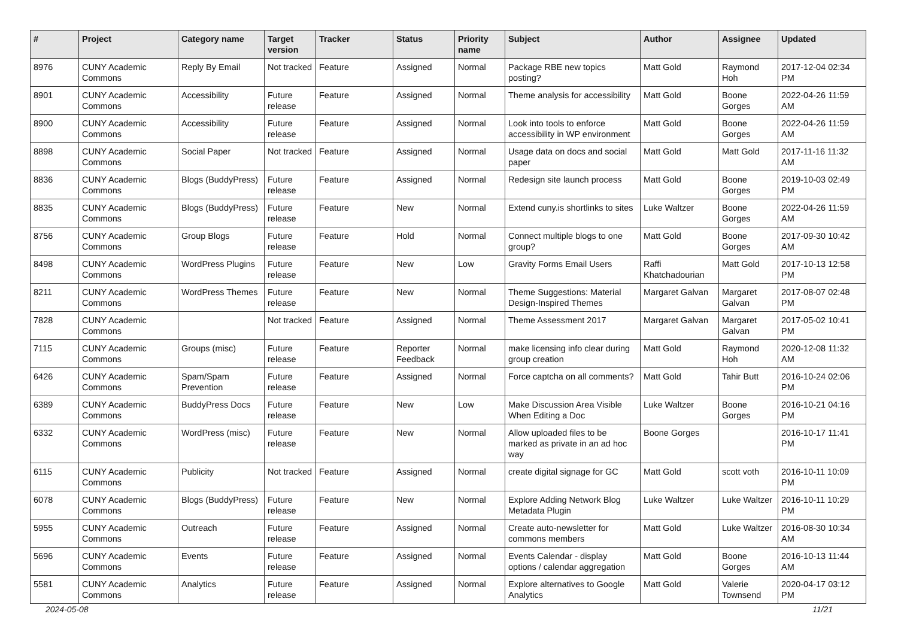| # | Project | Category name | Target version | Tracker | Status | Priority name | Subject | Author | Assignee | Updated |
| --- | --- | --- | --- | --- | --- | --- | --- | --- | --- | --- |
| 8976 | CUNY Academic Commons | Reply By Email | Not tracked | Feature | Assigned | Normal | Package RBE new topics posting? | Matt Gold | Raymond Hoh | 2017-12-04 02:34 PM |
| 8901 | CUNY Academic Commons | Accessibility | Future release | Feature | Assigned | Normal | Theme analysis for accessibility | Matt Gold | Boone Gorges | 2022-04-26 11:59 AM |
| 8900 | CUNY Academic Commons | Accessibility | Future release | Feature | Assigned | Normal | Look into tools to enforce accessibility in WP environment | Matt Gold | Boone Gorges | 2022-04-26 11:59 AM |
| 8898 | CUNY Academic Commons | Social Paper | Not tracked | Feature | Assigned | Normal | Usage data on docs and social paper | Matt Gold | Matt Gold | 2017-11-16 11:32 AM |
| 8836 | CUNY Academic Commons | Blogs (BuddyPress) | Future release | Feature | Assigned | Normal | Redesign site launch process | Matt Gold | Boone Gorges | 2019-10-03 02:49 PM |
| 8835 | CUNY Academic Commons | Blogs (BuddyPress) | Future release | Feature | New | Normal | Extend cuny.is shortlinks to sites | Luke Waltzer | Boone Gorges | 2022-04-26 11:59 AM |
| 8756 | CUNY Academic Commons | Group Blogs | Future release | Feature | Hold | Normal | Connect multiple blogs to one group? | Matt Gold | Boone Gorges | 2017-09-30 10:42 AM |
| 8498 | CUNY Academic Commons | WordPress Plugins | Future release | Feature | New | Low | Gravity Forms Email Users | Raffi Khatchadourian | Matt Gold | 2017-10-13 12:58 PM |
| 8211 | CUNY Academic Commons | WordPress Themes | Future release | Feature | New | Normal | Theme Suggestions: Material Design-Inspired Themes | Margaret Galvan | Margaret Galvan | 2017-08-07 02:48 PM |
| 7828 | CUNY Academic Commons | | Not tracked | Feature | Assigned | Normal | Theme Assessment 2017 | Margaret Galvan | Margaret Galvan | 2017-05-02 10:41 PM |
| 7115 | CUNY Academic Commons | Groups (misc) | Future release | Feature | Reporter Feedback | Normal | make licensing info clear during group creation | Matt Gold | Raymond Hoh | 2020-12-08 11:32 AM |
| 6426 | CUNY Academic Commons | Spam/Spam Prevention | Future release | Feature | Assigned | Normal | Force captcha on all comments? | Matt Gold | Tahir Butt | 2016-10-24 02:06 PM |
| 6389 | CUNY Academic Commons | BuddyPress Docs | Future release | Feature | New | Low | Make Discussion Area Visible When Editing a Doc | Luke Waltzer | Boone Gorges | 2016-10-21 04:16 PM |
| 6332 | CUNY Academic Commons | WordPress (misc) | Future release | Feature | New | Normal | Allow uploaded files to be marked as private in an ad hoc way | Boone Gorges | | 2016-10-17 11:41 PM |
| 6115 | CUNY Academic Commons | Publicity | Not tracked | Feature | Assigned | Normal | create digital signage for GC | Matt Gold | scott voth | 2016-10-11 10:09 PM |
| 6078 | CUNY Academic Commons | Blogs (BuddyPress) | Future release | Feature | New | Normal | Explore Adding Network Blog Metadata Plugin | Luke Waltzer | Luke Waltzer | 2016-10-11 10:29 PM |
| 5955 | CUNY Academic Commons | Outreach | Future release | Feature | Assigned | Normal | Create auto-newsletter for commons members | Matt Gold | Luke Waltzer | 2016-08-30 10:34 AM |
| 5696 | CUNY Academic Commons | Events | Future release | Feature | Assigned | Normal | Events Calendar - display options / calendar aggregation | Matt Gold | Boone Gorges | 2016-10-13 11:44 AM |
| 5581 | CUNY Academic Commons | Analytics | Future release | Feature | Assigned | Normal | Explore alternatives to Google Analytics | Matt Gold | Valerie Townsend | 2020-04-17 03:12 PM |
2024-05-08 11/21